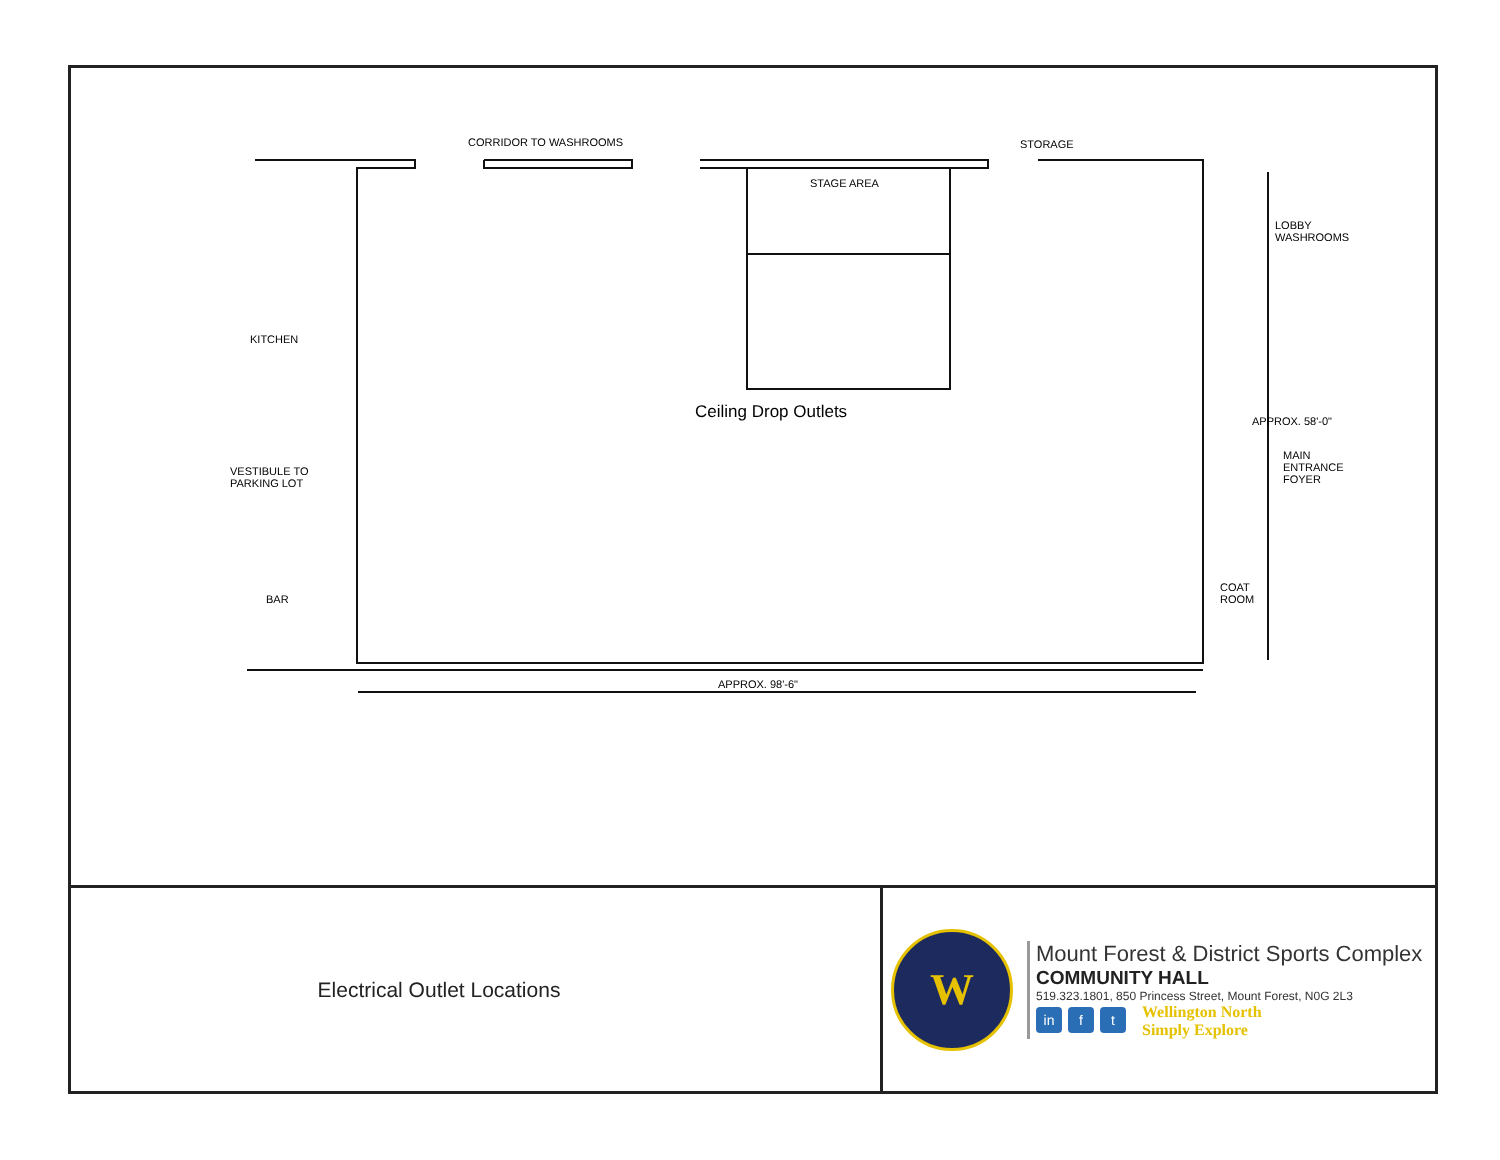CORRIDOR TO WASHROOMS STORAGE
STAGE AREA
LOBBY
WASHROOMS
KITCHEN
Ceiling Drop Outlets APPROX. 58'-0"
MAIN
ENTRANCE
FOYER
VESTIBULE TO
PARKING LOT
COAT
ROOM
BAR
APPROX. 98'-6"
Electrical Outlet Locations
W
Mount Forest & District Sports Complex
COMMUNITY HALL
519.323.1801, 850 Princess Street, Mount Forest, N0G 2L3
in f t
Wellington North
Simply Explore